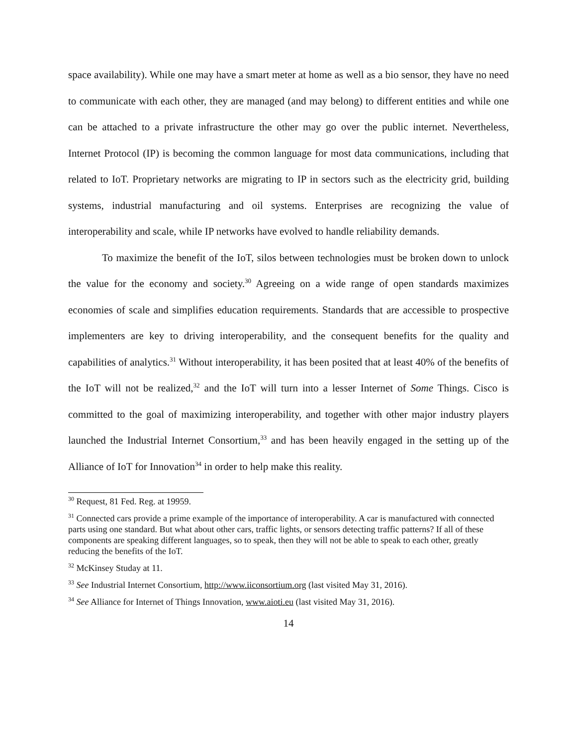space availability). While one may have a smart meter at home as well as a bio sensor, they have no need to communicate with each other, they are managed (and may belong) to different entities and while one can be attached to a private infrastructure the other may go over the public internet. Nevertheless, Internet Protocol (IP) is becoming the common language for most data communications, including that related to IoT. Proprietary networks are migrating to IP in sectors such as the electricity grid, building systems, industrial manufacturing and oil systems. Enterprises are recognizing the value of interoperability and scale, while IP networks have evolved to handle reliability demands.
To maximize the benefit of the IoT, silos between technologies must be broken down to unlock the value for the economy and society.<sup>30</sup> Agreeing on a wide range of open standards maximizes economies of scale and simplifies education requirements. Standards that are accessible to prospective implementers are key to driving interoperability, and the consequent benefits for the quality and capabilities of analytics.<sup>31</sup> Without interoperability, it has been posited that at least 40% of the benefits of the IoT will not be realized,<sup>32</sup> and the IoT will turn into a lesser Internet of Some Things. Cisco is committed to the goal of maximizing interoperability, and together with other major industry players launched the Industrial Internet Consortium,<sup>33</sup> and has been heavily engaged in the setting up of the Alliance of IoT for Innovation<sup>34</sup> in order to help make this reality.
<sup>30</sup> Request, 81 Fed. Reg. at 19959.
<sup>31</sup> Connected cars provide a prime example of the importance of interoperability. A car is manufactured with connected parts using one standard. But what about other cars, traffic lights, or sensors detecting traffic patterns? If all of these components are speaking different languages, so to speak, then they will not be able to speak to each other, greatly reducing the benefits of the IoT.
<sup>32</sup> McKinsey Studay at 11.
<sup>33</sup> See Industrial Internet Consortium, http://www.iiconsortium.org (last visited May 31, 2016).
<sup>34</sup> See Alliance for Internet of Things Innovation, www.aioti.eu (last visited May 31, 2016).
14